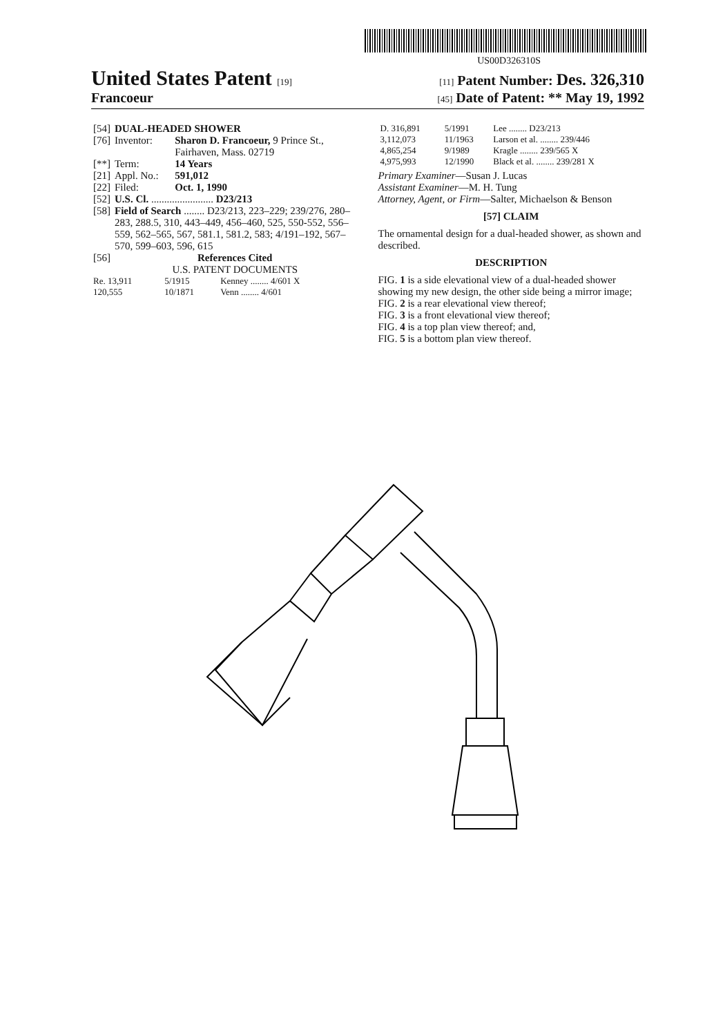US00D326310S
United States Patent [19] [11] Patent Number: Des. 326,310
Francoeur [45] Date of Patent: ** May 19, 1992
| [54] | DUAL-HEADED SHOWER | |
| [76] | Inventor: | Sharon D. Francoeur, 9 Prince St., Fairhaven, Mass. 02719 |
| [**] | Term: | 14 Years |
| [21] | Appl. No.: | 591,012 |
| [22] | Filed: | Oct. 1, 1990 |
| [52] | U.S. Cl. ........................ D23/213 | |
| [58] | Field of Search ........ D23/213, 223–229; 239/276, 280–283, 288.5, 310, 443–449, 456–460, 525, 550-552, 556–559, 562–565, 567, 581.1, 581.2, 583; 4/191–192, 567–570, 599–603, 596, 615 | |
| [56] | References Cited U.S. PATENT DOCUMENTS | |
| Re. 13,911 | 5/1915 | Kenney ........ 4/601 X |
| 120,555 | 10/1871 | Venn ........ 4/601 |
| D. 316,891 | 5/1991 | Lee ........ D23/213 |
| 3,112,073 | 11/1963 | Larson et al. ........ 239/446 |
| 4,865,254 | 9/1989 | Kragle ........ 239/565 X |
| 4,975,993 | 12/1990 | Black et al. ........ 239/281 X |
Primary Examiner—Susan J. Lucas
Assistant Examiner—M. H. Tung
Attorney, Agent, or Firm—Salter, Michaelson & Benson
[57] CLAIM
The ornamental design for a dual-headed shower, as shown and described.
DESCRIPTION
FIG. 1 is a side elevational view of a dual-headed shower showing my new design, the other side being a mirror image;
FIG. 2 is a rear elevational view thereof;
FIG. 3 is a front elevational view thereof;
FIG. 4 is a top plan view thereof; and,
FIG. 5 is a bottom plan view thereof.